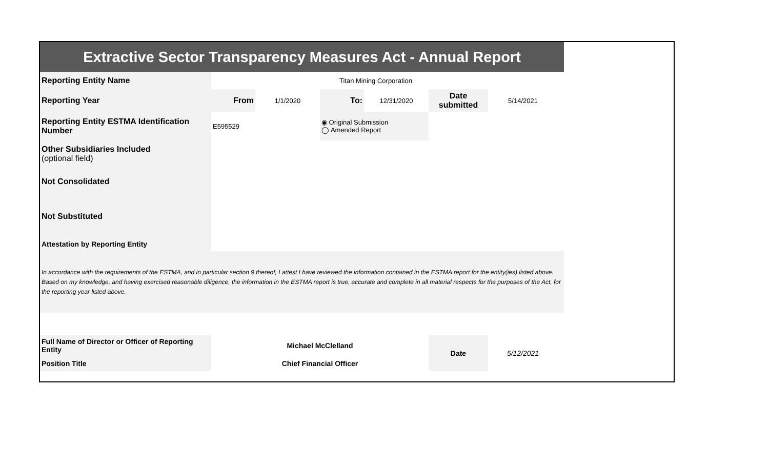| Extractive Sector Transparency Measures Act - Annual Report | | | | | | | |
| Reporting Entity Name | Titan Mining Corporation | | | | | | |
| Reporting Year | From | 1/1/2020 | To: | 12/31/2020 | Date submitted | 5/14/2021 | |
| Reporting Entity ESTMA Identification Number | E595529 | | ◉ Original Submission ◯ Amended Report | | | | |
| Other Subsidiaries Included (optional field) | | | | | | | |
| Not Consolidated | | | | | | | |
| Not Substituted | | | | | | | |
| Attestation by Reporting Entity | | | | | | | |
| In accordance with the requirements of the ESTMA, and in particular section 9 thereof, I attest I have reviewed the information contained in the ESTMA report for the entity(ies) listed above. Based on my knowledge, and having exercised reasonable diligence, the information in the ESTMA report is true, accurate and complete in all material respects for the purposes of the Act, for the reporting year listed above. | | | | | | | |
| Full Name of Director or Officer of Reporting Entity | Michael McClelland | | | | Date | 5/12/2021 | |
| Position Title | Chief Financial Officer | | | | | | |